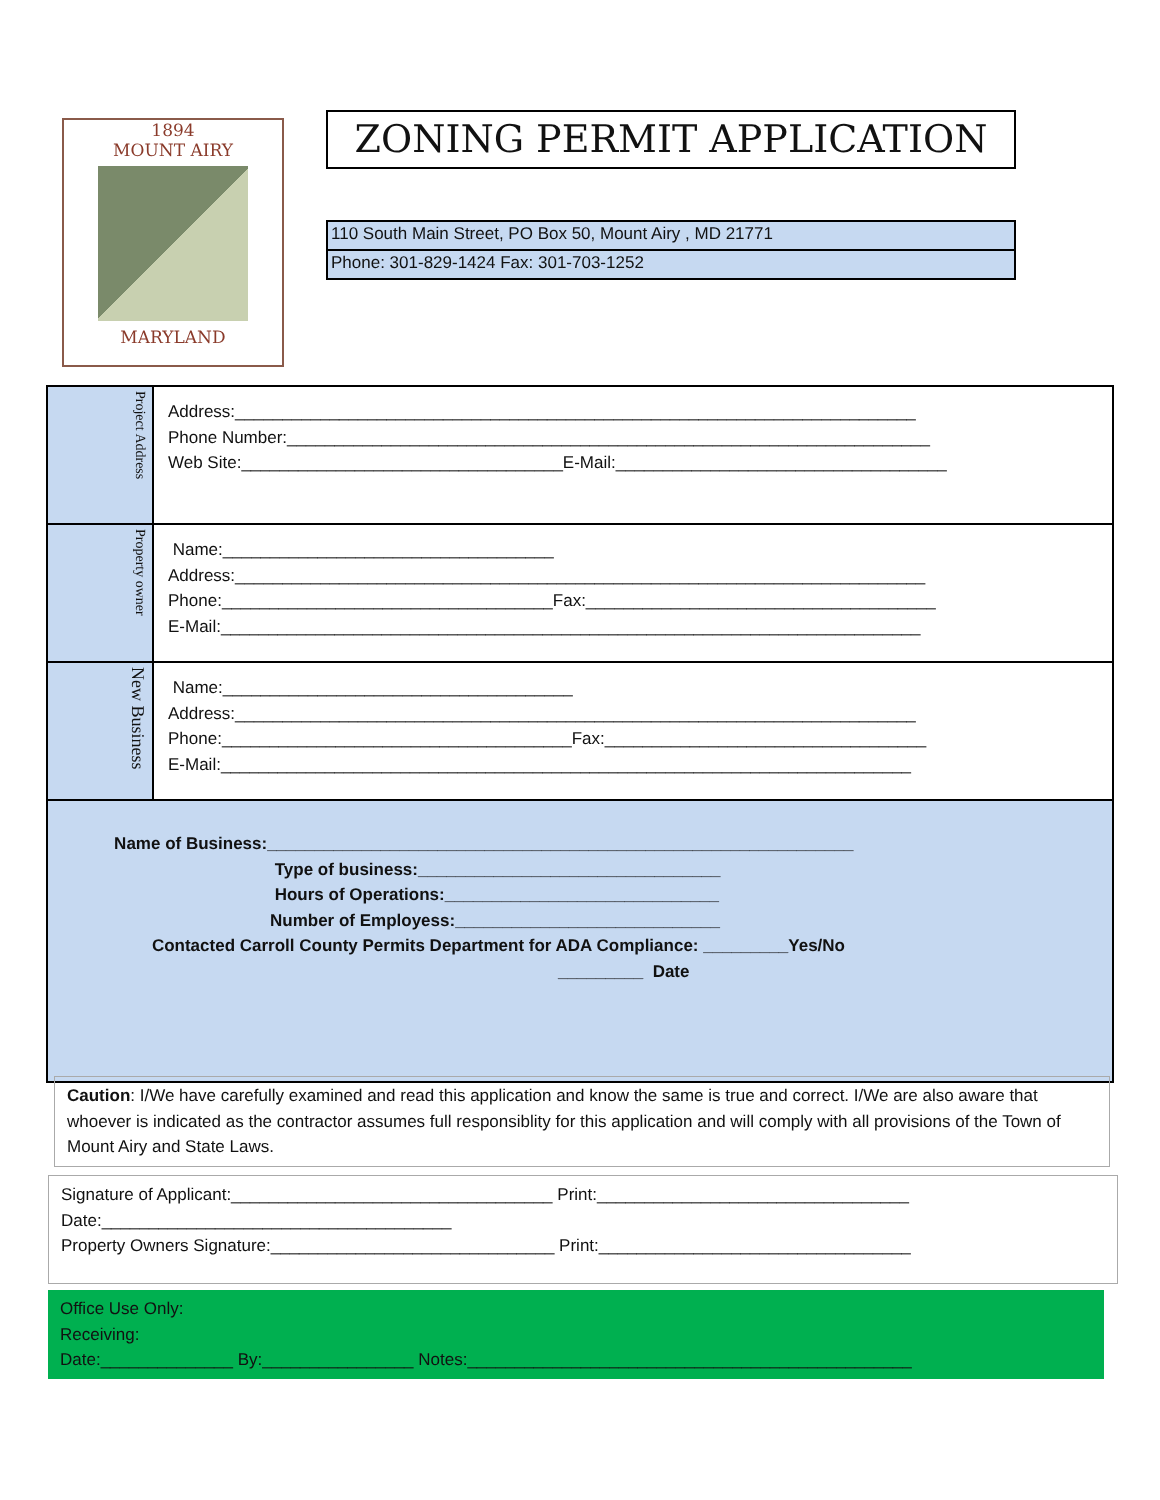1894
MOUNT AIRY
MARYLAND
ZONING PERMIT APPLICATION
110 South Main Street, PO Box 50, Mount Airy , MD 21771
Phone: 301-829-1424 Fax: 301-703-1252
Project Address
Address:________________________________________________________________________ Phone Number:____________________________________________________________________ Web Site:__________________________________E-Mail:___________________________________
Property owner
Name:___________________________________ Address:_________________________________________________________________________ Phone:___________________________________Fax:_____________________________________ E-Mail:__________________________________________________________________________
New Business
Name:_____________________________________ Address:________________________________________________________________________ Phone:_____________________________________Fax:__________________________________ E-Mail:_________________________________________________________________________
Name of Business:______________________________________________________________ Type of business:________________________________ Hours of Operations:_____________________________ Number of Employess:____________________________ Contacted Carroll County Permits Department for ADA Compliance: _________Yes/No _________ Date
Caution: I/We have carefully examined and read this application and know the same is true and correct. I/We are also aware that whoever is indicated as the contractor assumes full responsiblity for this application and will comply with all provisions of the Town of Mount Airy and State Laws.
Signature of Applicant:__________________________________ Print:_________________________________ Date:_____________________________________ Property Owners Signature:______________________________ Print:_________________________________
Office Use Only: Receiving: Date:______________ By:________________ Notes:_______________________________________________